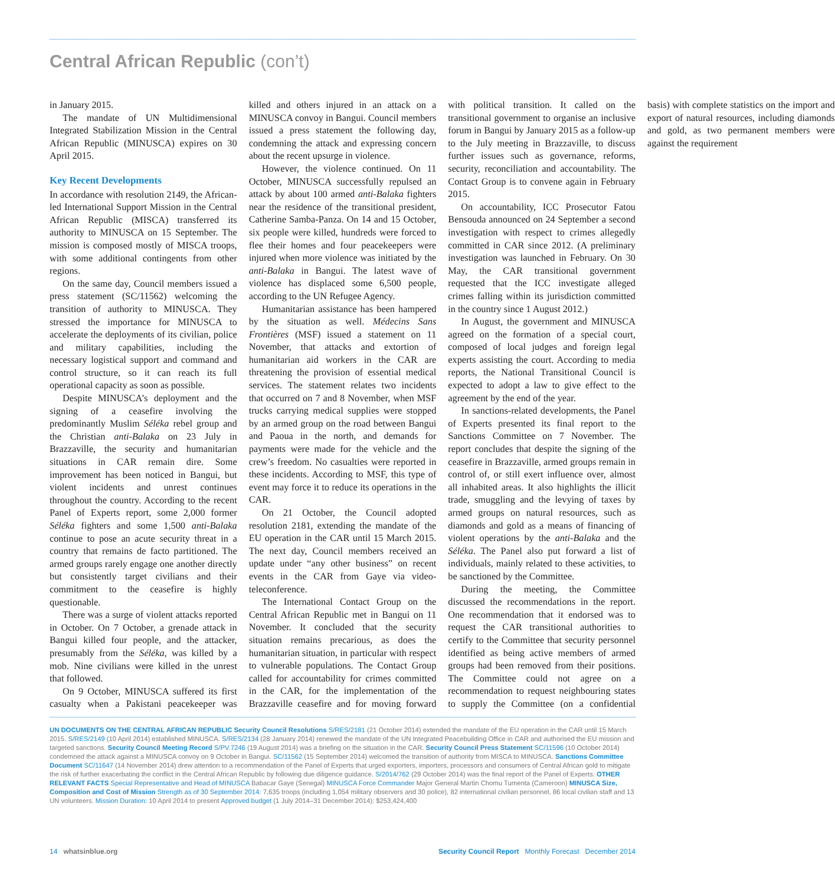Central African Republic (con’t)
in January 2015.
The mandate of UN Multidimensional Integrated Stabilization Mission in the Central African Republic (MINUSCA) expires on 30 April 2015.
Key Recent Developments
In accordance with resolution 2149, the African-led International Support Mission in the Central African Republic (MISCA) transferred its authority to MINUSCA on 15 September. The mission is composed mostly of MISCA troops, with some additional contingents from other regions.
On the same day, Council members issued a press statement (SC/11562) welcoming the transition of authority to MINUSCA. They stressed the importance for MINUSCA to accelerate the deployments of its civilian, police and military capabilities, including the necessary logistical support and command and control structure, so it can reach its full operational capacity as soon as possible.
Despite MINUSCA’s deployment and the signing of a ceasefire involving the predominantly Muslim Séléka rebel group and the Christian anti-Balaka on 23 July in Brazzaville, the security and humanitarian situations in CAR remain dire. Some improvement has been noticed in Bangui, but violent incidents and unrest continues throughout the country. According to the recent Panel of Experts report, some 2,000 former Séléka fighters and some 1,500 anti-Balaka continue to pose an acute security threat in a country that remains de facto partitioned. The armed groups rarely engage one another directly but consistently target civilians and their commitment to the ceasefire is highly questionable.
There was a surge of violent attacks reported in October. On 7 October, a grenade attack in Bangui killed four people, and the attacker, presumably from the Séléka, was killed by a mob. Nine civilians were killed in the unrest that followed.
On 9 October, MINUSCA suffered its first casualty when a Pakistani peacekeeper was killed and others injured in an attack on a MINUSCA convoy in Bangui. Council members issued a press statement the following day, condemning the attack and expressing concern about the recent upsurge in violence.
However, the violence continued. On 11 October, MINUSCA successfully repulsed an attack by about 100 armed anti-Balaka fighters near the residence of the transitional president, Catherine Samba-Panza. On 14 and 15 October, six people were killed, hundreds were forced to flee their homes and four peacekeepers were injured when more violence was initiated by the anti-Balaka in Bangui. The latest wave of violence has displaced some 6,500 people, according to the UN Refugee Agency.
Humanitarian assistance has been hampered by the situation as well. Médecins Sans Frontières (MSF) issued a statement on 11 November, that attacks and extortion of humanitarian aid workers in the CAR are threatening the provision of essential medical services. The statement relates two incidents that occurred on 7 and 8 November, when MSF trucks carrying medical supplies were stopped by an armed group on the road between Bangui and Paoua in the north, and demands for payments were made for the vehicle and the crew’s freedom. No casualties were reported in these incidents. According to MSF, this type of event may force it to reduce its operations in the CAR.
On 21 October, the Council adopted resolution 2181, extending the mandate of the EU operation in the CAR until 15 March 2015. The next day, Council members received an update under “any other business” on recent events in the CAR from Gaye via video-teleconference.
The International Contact Group on the Central African Republic met in Bangui on 11 November. It concluded that the security situation remains precarious, as does the humanitarian situation, in particular with respect to vulnerable populations. The Contact Group called for accountability for crimes committed in the CAR, for the implementation of the Brazzaville ceasefire and for moving forward with political transition. It called on the transitional government to organise an inclusive forum in Bangui by January 2015 as a follow-up to the July meeting in Brazzaville, to discuss further issues such as governance, reforms, security, reconciliation and accountability. The Contact Group is to convene again in February 2015.
On accountability, ICC Prosecutor Fatou Bensouda announced on 24 September a second investigation with respect to crimes allegedly committed in CAR since 2012. (A preliminary investigation was launched in February. On 30 May, the CAR transitional government requested that the ICC investigate alleged crimes falling within its jurisdiction committed in the country since 1 August 2012.)
In August, the government and MINUSCA agreed on the formation of a special court, composed of local judges and foreign legal experts assisting the court. According to media reports, the National Transitional Council is expected to adopt a law to give effect to the agreement by the end of the year.
In sanctions-related developments, the Panel of Experts presented its final report to the Sanctions Committee on 7 November. The report concludes that despite the signing of the ceasefire in Brazzaville, armed groups remain in control of, or still exert influence over, almost all inhabited areas. It also highlights the illicit trade, smuggling and the levying of taxes by armed groups on natural resources, such as diamonds and gold as a means of financing of violent operations by the anti-Balaka and the Séléka. The Panel also put forward a list of individuals, mainly related to these activities, to be sanctioned by the Committee.
During the meeting, the Committee discussed the recommendations in the report. One recommendation that it endorsed was to request the CAR transitional authorities to certify to the Committee that security personnel identified as being active members of armed groups had been removed from their positions. The Committee could not agree on a recommendation to request neighbouring states to supply the Committee (on a confidential basis) with complete statistics on the import and export of natural resources, including diamonds and gold, as two permanent members were against the requirement
UN DOCUMENTS ON THE CENTRAL AFRICAN REPUBLIC Security Council Resolutions S/RES/2181 (21 October 2014) extended the mandate of the EU operation in the CAR until 15 March 2015. S/RES/2149 (10 April 2014) established MINUSCA. S/RES/2134 (28 January 2014) renewed the mandate of the UN Integrated Peacebuilding Office in CAR and authorised the EU mission and targeted sanctions. Security Council Meeting Record S/PV.7246 (19 August 2014) was a briefing on the situation in the CAR. Security Council Press Statement SC/11596 (10 October 2014) condemned the attack against a MINUSCA convoy on 9 October in Bangui. SC/11562 (15 September 2014) welcomed the transition of authority from MISCA to MINUSCA. Sanctions Committee Document SC/11647 (14 November 2014) drew attention to a recommendation of the Panel of Experts that urged exporters, importers, processors and consumers of Central African gold to mitigate the risk of further exacerbating the conflict in the Central African Republic by following due diligence guidance. S/2014/762 (29 October 2014) was the final report of the Panel of Experts. OTHER RELEVANT FACTS Special Representative and Head of MINUSCA Babacar Gaye (Senegal) MINUSCA Force Commander Major General Martin Chomu Tumenta (Cameroon) MINUSCA Size, Composition and Cost of Mission Strength as of 30 September 2014: 7,635 troops (including 1,054 military observers and 30 police), 82 international civilian personnel, 86 local civilian staff and 13 UN volunteers. Mission Duration: 10 April 2014 to present Approved budget (1 July 2014–31 December 2014): $253,424,400
14 whatsinblue.org Security Council Report Monthly Forecast December 2014